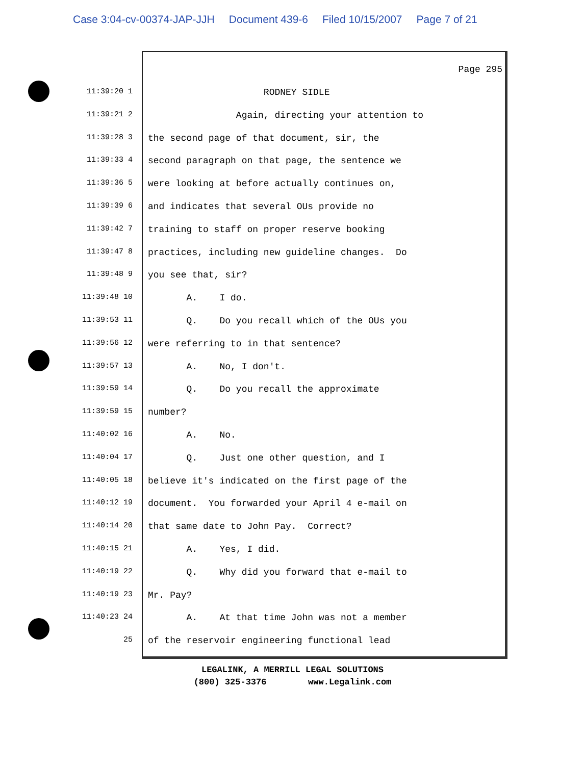Case 3:04-cv-00374-JAP-JJH Document 439-6 Filed 10/15/2007 Page 7 of 21
Page 295
11:39:20 1
RODNEY SIDLE
11:39:21 2
Again, directing your attention to
11:39:28 3
the second page of that document, sir, the
11:39:33 4
second paragraph on that page, the sentence we
11:39:36 5
were looking at before actually continues on,
11:39:39 6
and indicates that several OUs provide no
11:39:42 7
training to staff on proper reserve booking
11:39:47 8
practices, including new guideline changes. Do
11:39:48 9
you see that, sir?
11:39:48 10
A. I do.
11:39:53 11
Q. Do you recall which of the OUs you
11:39:56 12
were referring to in that sentence?
11:39:57 13
A. No, I don't.
11:39:59 14
Q. Do you recall the approximate
11:39:59 15
number?
11:40:02 16
A. No.
11:40:04 17
Q. Just one other question, and I
11:40:05 18
believe it's indicated on the first page of the
11:40:12 19
document. You forwarded your April 4 e-mail on
11:40:14 20
that same date to John Pay. Correct?
11:40:15 21
A. Yes, I did.
11:40:19 22
Q. Why did you forward that e-mail to
11:40:19 23
Mr. Pay?
11:40:23 24
A. At that time John was not a member
25
of the reservoir engineering functional lead
LEGALINK, A MERRILL LEGAL SOLUTIONS
(800) 325-3376 www.Legalink.com